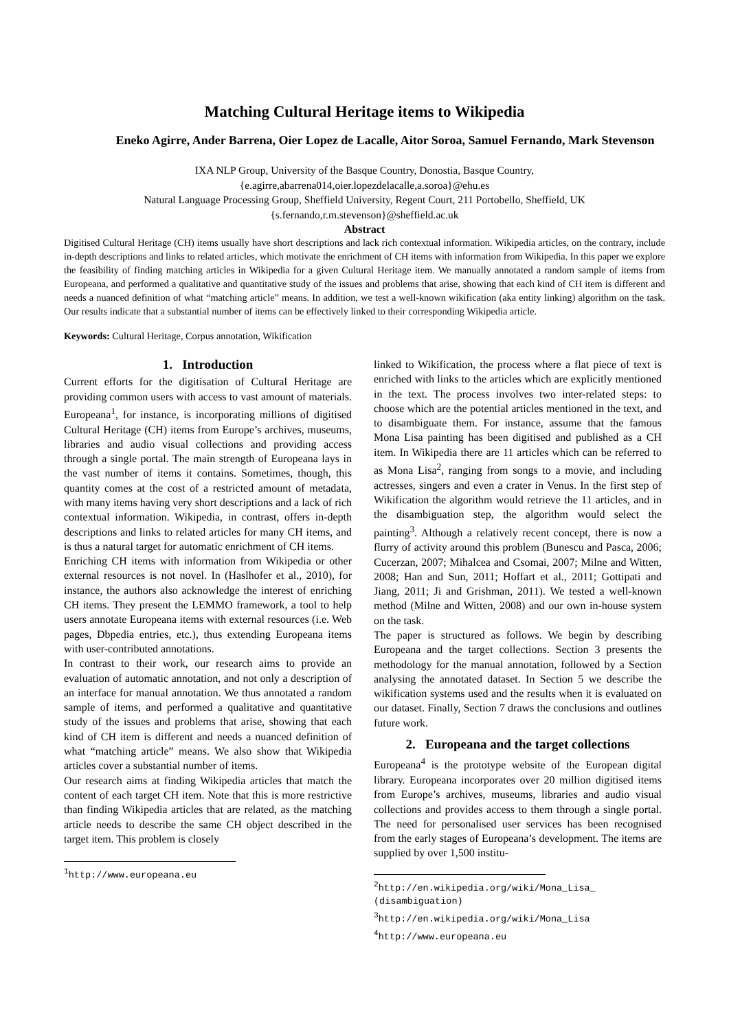Matching Cultural Heritage items to Wikipedia
Eneko Agirre, Ander Barrena, Oier Lopez de Lacalle, Aitor Soroa, Samuel Fernando, Mark Stevenson
IXA NLP Group, University of the Basque Country, Donostia, Basque Country,
{e.agirre,abarrena014,oier.lopezdelacalle,a.soroa}@ehu.es
Natural Language Processing Group, Sheffield University, Regent Court, 211 Portobello, Sheffield, UK
{s.fernando,r.m.stevenson}@sheffield.ac.uk
Abstract
Digitised Cultural Heritage (CH) items usually have short descriptions and lack rich contextual information. Wikipedia articles, on the contrary, include in-depth descriptions and links to related articles, which motivate the enrichment of CH items with information from Wikipedia. In this paper we explore the feasibility of finding matching articles in Wikipedia for a given Cultural Heritage item. We manually annotated a random sample of items from Europeana, and performed a qualitative and quantitative study of the issues and problems that arise, showing that each kind of CH item is different and needs a nuanced definition of what “matching article” means. In addition, we test a well-known wikification (aka entity linking) algorithm on the task. Our results indicate that a substantial number of items can be effectively linked to their corresponding Wikipedia article.
Keywords: Cultural Heritage, Corpus annotation, Wikification
1. Introduction
Current efforts for the digitisation of Cultural Heritage are providing common users with access to vast amount of materials. Europeana<sup>1</sup>, for instance, is incorporating millions of digitised Cultural Heritage (CH) items from Europe’s archives, museums, libraries and audio visual collections and providing access through a single portal. The main strength of Europeana lays in the vast number of items it contains. Sometimes, though, this quantity comes at the cost of a restricted amount of metadata, with many items having very short descriptions and a lack of rich contextual information. Wikipedia, in contrast, offers in-depth descriptions and links to related articles for many CH items, and is thus a natural target for automatic enrichment of CH items.
Enriching CH items with information from Wikipedia or other external resources is not novel. In (Haslhofer et al., 2010), for instance, the authors also acknowledge the interest of enriching CH items. They present the LEMMO framework, a tool to help users annotate Europeana items with external resources (i.e. Web pages, Dbpedia entries, etc.), thus extending Europeana items with user-contributed annotations.
In contrast to their work, our research aims to provide an evaluation of automatic annotation, and not only a description of an interface for manual annotation. We thus annotated a random sample of items, and performed a qualitative and quantitative study of the issues and problems that arise, showing that each kind of CH item is different and needs a nuanced definition of what “matching article” means. We also show that Wikipedia articles cover a substantial number of items.
Our research aims at finding Wikipedia articles that match the content of each target CH item. Note that this is more restrictive than finding Wikipedia articles that are related, as the matching article needs to describe the same CH object described in the target item. This problem is closely
<sup>1</sup> http://www.europeana.eu
linked to Wikification, the process where a flat piece of text is enriched with links to the articles which are explicitly mentioned in the text. The process involves two inter-related steps: to choose which are the potential articles mentioned in the text, and to disambiguate them. For instance, assume that the famous Mona Lisa painting has been digitised and published as a CH item. In Wikipedia there are 11 articles which can be referred to as Mona Lisa<sup>2</sup>, ranging from songs to a movie, and including actresses, singers and even a crater in Venus. In the first step of Wikification the algorithm would retrieve the 11 articles, and in the disambiguation step, the algorithm would select the painting<sup>3</sup>. Although a relatively recent concept, there is now a flurry of activity around this problem (Bunescu and Pasca, 2006; Cucerzan, 2007; Mihalcea and Csomai, 2007; Milne and Witten, 2008; Han and Sun, 2011; Hoffart et al., 2011; Gottipati and Jiang, 2011; Ji and Grishman, 2011). We tested a well-known method (Milne and Witten, 2008) and our own in-house system on the task.
The paper is structured as follows. We begin by describing Europeana and the target collections. Section 3 presents the methodology for the manual annotation, followed by a Section analysing the annotated dataset. In Section 5 we describe the wikification systems used and the results when it is evaluated on our dataset. Finally, Section 7 draws the conclusions and outlines future work.
2. Europeana and the target collections
Europeana<sup>4</sup> is the prototype website of the European digital library. Europeana incorporates over 20 million digitised items from Europe’s archives, museums, libraries and audio visual collections and provides access to them through a single portal. The need for personalised user services has been recognised from the early stages of Europeana’s development. The items are supplied by over 1,500 institu-
<sup>2</sup> http://en.wikipedia.org/wiki/Mona_Lisa_ (disambiguation)
<sup>3</sup> http://en.wikipedia.org/wiki/Mona_Lisa
<sup>4</sup> http://www.europeana.eu